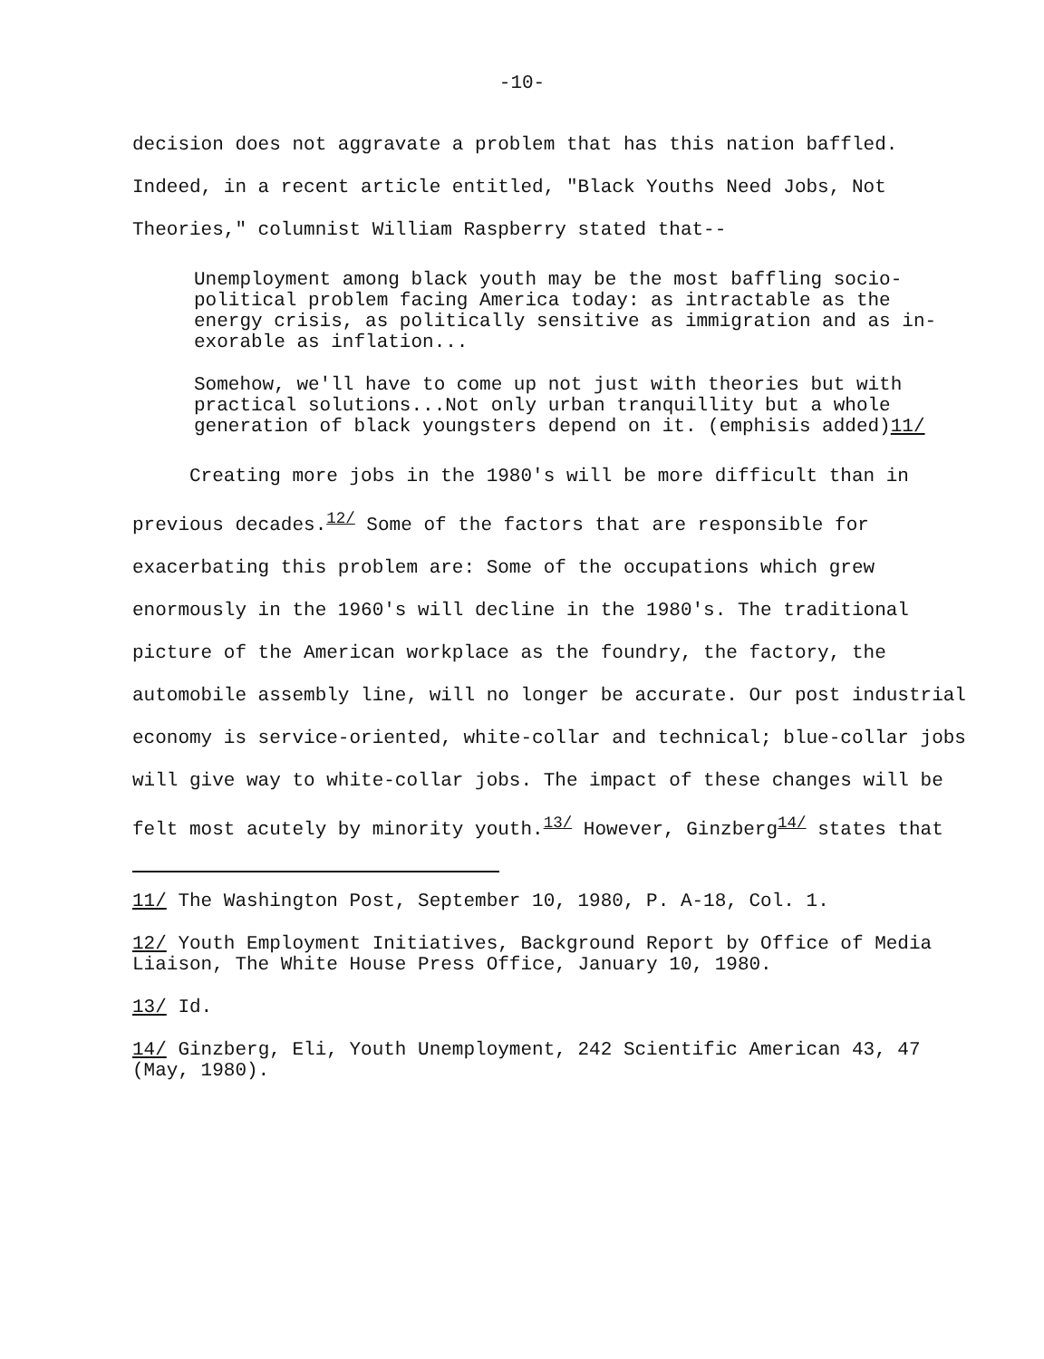-10-
decision does not aggravate a problem that has this nation baffled. Indeed, in a recent article entitled, "Black Youths Need Jobs, Not Theories," columnist William Raspberry stated that--
Unemployment among black youth may be the most baffling socio-political problem facing America today: as intractable as the energy crisis, as politically sensitive as immigration and as in-exorable as inflation...
Somehow, we'll have to come up not just with theories but with practical solutions...Not only urban tranquillity but a whole generation of black youngsters depend on it. (emphisis added)11/
Creating more jobs in the 1980's will be more difficult than in previous decades.<sup>12/</sup> Some of the factors that are responsible for exacerbating this problem are: Some of the occupations which grew enormously in the 1960's will decline in the 1980's. The traditional picture of the American workplace as the foundry, the factory, the automobile assembly line, will no longer be accurate. Our post industrial economy is service-oriented, white-collar and technical; blue-collar jobs will give way to white-collar jobs. The impact of these changes will be felt most acutely by minority youth.<sup>13/</sup> However, Ginzberg<sup>14/</sup> states that
11/ The Washington Post, September 10, 1980, P. A-18, Col. 1.
12/ Youth Employment Initiatives, Background Report by Office of Media Liaison, The White House Press Office, January 10, 1980.
13/ Id.
14/ Ginzberg, Eli, Youth Unemployment, 242 Scientific American 43, 47 (May, 1980).